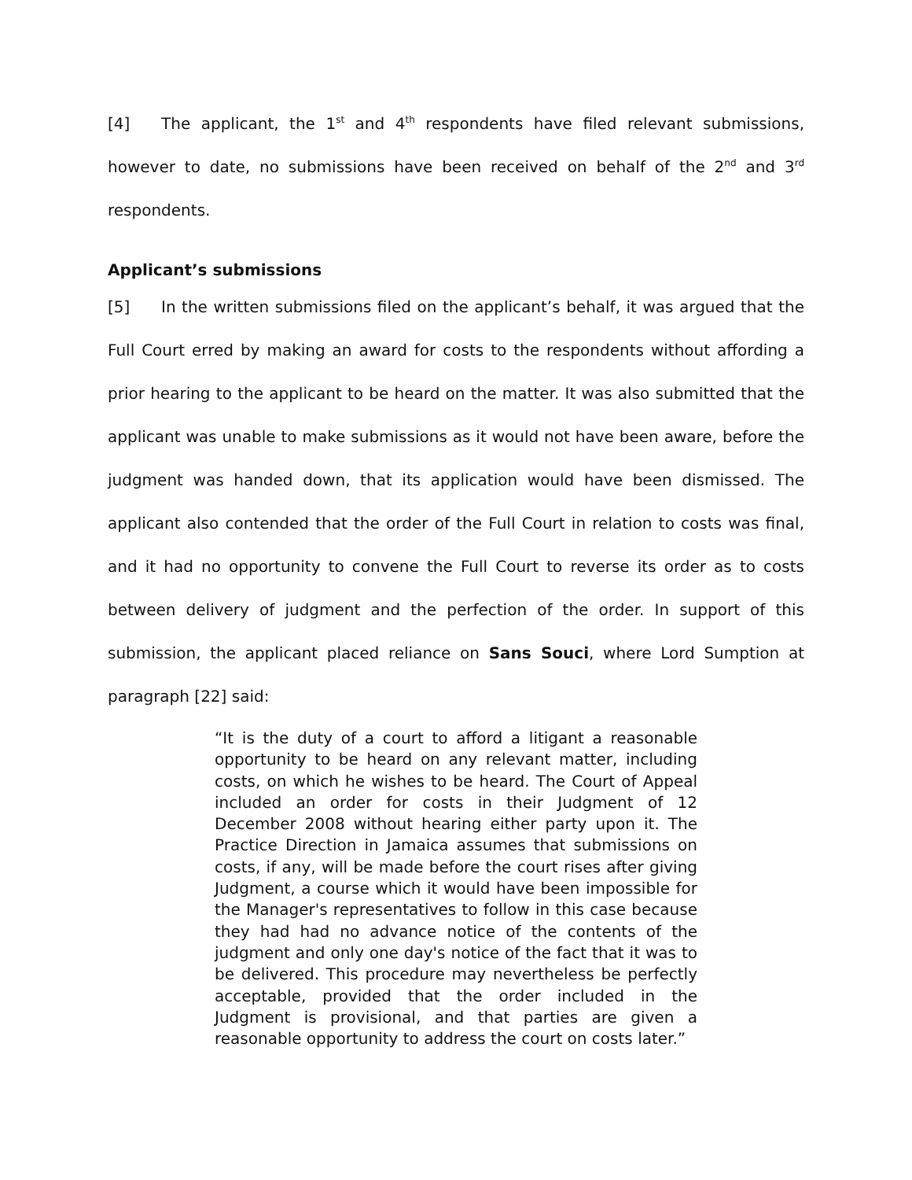[4] The applicant, the 1<sup>st</sup> and 4<sup>th</sup> respondents have filed relevant submissions, however to date, no submissions have been received on behalf of the 2<sup>nd</sup> and 3<sup>rd</sup> respondents.
Applicant’s submissions
[5] In the written submissions filed on the applicant’s behalf, it was argued that the Full Court erred by making an award for costs to the respondents without affording a prior hearing to the applicant to be heard on the matter. It was also submitted that the applicant was unable to make submissions as it would not have been aware, before the judgment was handed down, that its application would have been dismissed. The applicant also contended that the order of the Full Court in relation to costs was final, and it had no opportunity to convene the Full Court to reverse its order as to costs between delivery of judgment and the perfection of the order. In support of this submission, the applicant placed reliance on Sans Souci, where Lord Sumption at paragraph [22] said:
“It is the duty of a court to afford a litigant a reasonable opportunity to be heard on any relevant matter, including costs, on which he wishes to be heard. The Court of Appeal included an order for costs in their Judgment of 12 December 2008 without hearing either party upon it. The Practice Direction in Jamaica assumes that submissions on costs, if any, will be made before the court rises after giving Judgment, a course which it would have been impossible for the Manager's representatives to follow in this case because they had had no advance notice of the contents of the judgment and only one day's notice of the fact that it was to be delivered. This procedure may nevertheless be perfectly acceptable, provided that the order included in the Judgment is provisional, and that parties are given a reasonable opportunity to address the court on costs later.”